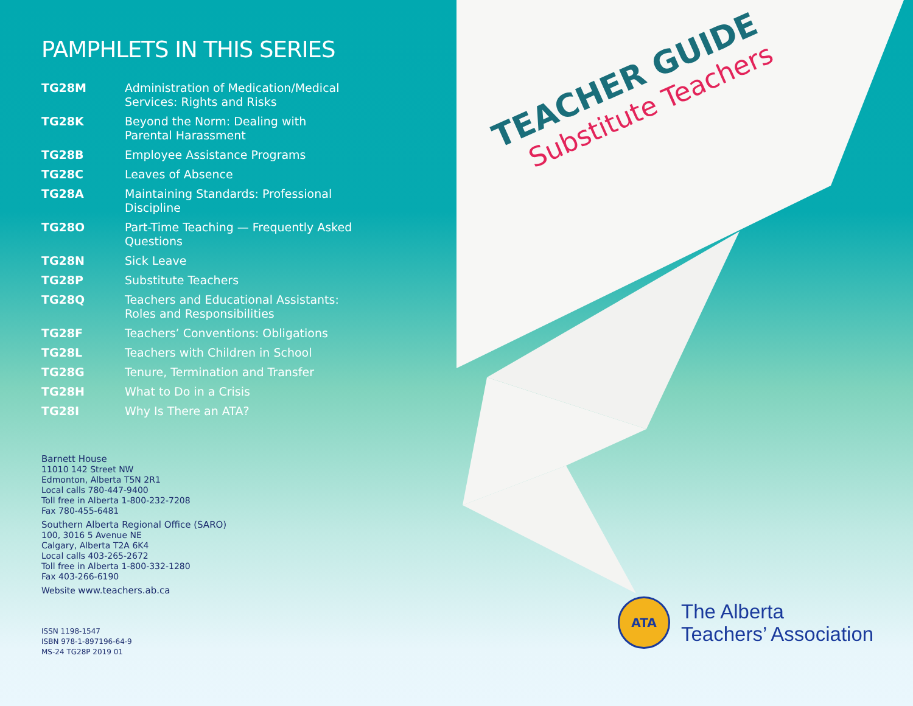PAMPHLETS IN THIS SERIES
| TG28M | Administration of Medication/Medical Services: Rights and Risks |
| TG28K | Beyond the Norm: Dealing with Parental Harassment |
| TG28B | Employee Assistance Programs |
| TG28C | Leaves of Absence |
| TG28A | Maintaining Standards: Professional Discipline |
| TG28O | Part-Time Teaching — Frequently Asked Questions |
| TG28N | Sick Leave |
| TG28P | Substitute Teachers |
| TG28Q | Teachers and Educational Assistants: Roles and Responsibilities |
| TG28F | Teachers’ Conventions: Obligations |
| TG28L | Teachers with Children in School |
| TG28G | Tenure, Termination and Transfer |
| TG28H | What to Do in a Crisis |
| TG28I | Why Is There an ATA? |
Barnett House
11010 142 Street NW
Edmonton, Alberta T5N 2R1
Local calls 780-447-9400
Toll free in Alberta 1-800-232-7208
Fax 780-455-6481
Southern Alberta Regional Office (SARO)
100, 3016 5 Avenue NE
Calgary, Alberta T2A 6K4
Local calls 403-265-2672
Toll free in Alberta 1-800-332-1280
Fax 403-266-6190
Website www.teachers.ab.ca
ISSN 1198-1547
ISBN 978-1-897196-64-9
MS-24 TG28P 2019 01
TEACHER GUIDE
Substitute Teachers
ATA
The Alberta
Teachers’ Association